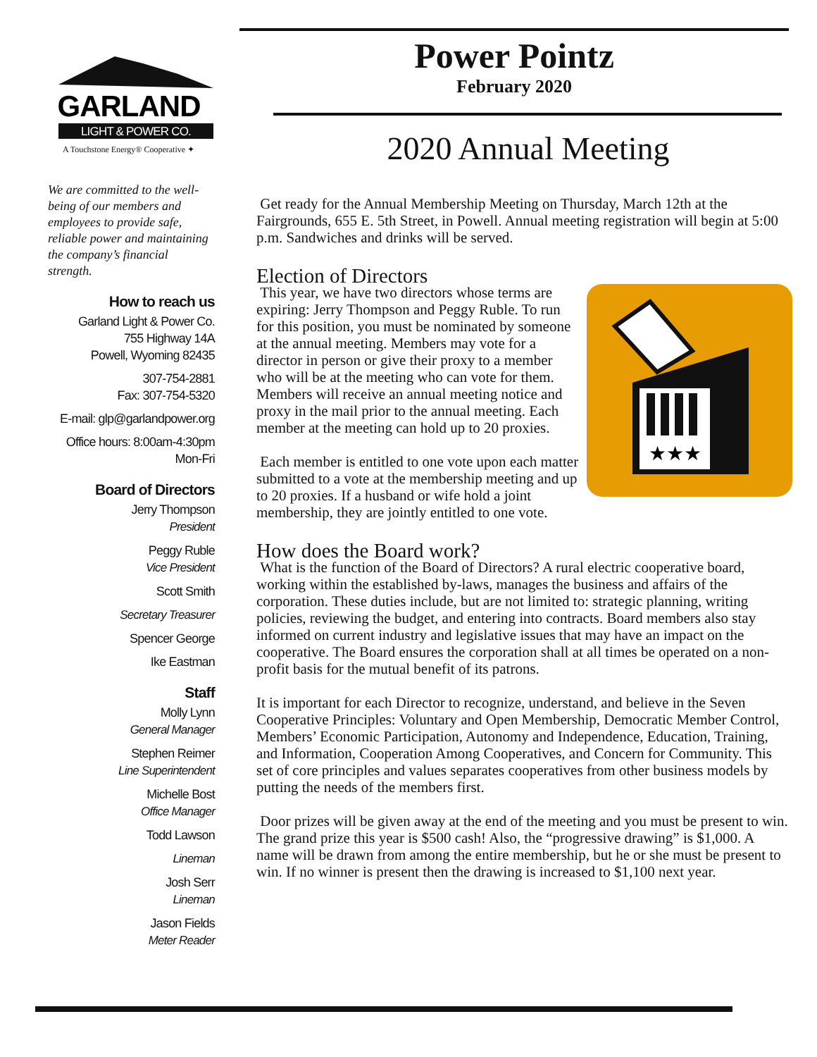GARLAND
LIGHT & POWER CO.
A Touchstone Energy® Cooperative ✦
We are committed to the well-being of our members and employees to provide safe, reliable power and maintaining the company’s financial strength.
How to reach us
Garland Light & Power Co.
755 Highway 14A
Powell, Wyoming 82435
307-754-2881
Fax: 307-754-5320
E-mail: glp@garlandpower.org
Office hours: 8:00am-4:30pm
Mon-Fri
Board of Directors
Jerry Thompson
President
Peggy Ruble
Vice President
Scott Smith
Secretary Treasurer
Spencer George
Ike Eastman
Staff
Molly Lynn
General Manager
Stephen Reimer
Line Superintendent
Michelle Bost
Office Manager
Todd Lawson
Lineman
Josh Serr
Lineman
Jason Fields
Meter Reader
Power Pointz
February 2020
2020 Annual Meeting
Get ready for the Annual Membership Meeting on Thursday, March 12th at the Fairgrounds, 655 E. 5th Street, in Powell. Annual meeting registration will begin at 5:00 p.m. Sandwiches and drinks will be served.
Election of Directors
★★★
This year, we have two directors whose terms are expiring: Jerry Thompson and Peggy Ruble. To run for this position, you must be nominated by someone at the annual meeting. Members may vote for a director in person or give their proxy to a member who will be at the meeting who can vote for them. Members will receive an annual meeting notice and proxy in the mail prior to the annual meeting. Each member at the meeting can hold up to 20 proxies.
Each member is entitled to one vote upon each matter submitted to a vote at the membership meeting and up to 20 proxies. If a husband or wife hold a joint membership, they are jointly entitled to one vote.
How does the Board work?
What is the function of the Board of Directors? A rural electric cooperative board, working within the established by-laws, manages the business and affairs of the corporation. These duties include, but are not limited to: strategic planning, writing policies, reviewing the budget, and entering into contracts. Board members also stay informed on current industry and legislative issues that may have an impact on the cooperative. The Board ensures the corporation shall at all times be operated on a non-profit basis for the mutual benefit of its patrons.
It is important for each Director to recognize, understand, and believe in the Seven Cooperative Principles: Voluntary and Open Membership, Democratic Member Control, Members’ Economic Participation, Autonomy and Independence, Education, Training, and Information, Cooperation Among Cooperatives, and Concern for Community. This set of core principles and values separates cooperatives from other business models by putting the needs of the members first.
Door prizes will be given away at the end of the meeting and you must be present to win. The grand prize this year is $500 cash! Also, the “progressive drawing” is $1,000. A name will be drawn from among the entire membership, but he or she must be present to win. If no winner is present then the drawing is increased to $1,100 next year.